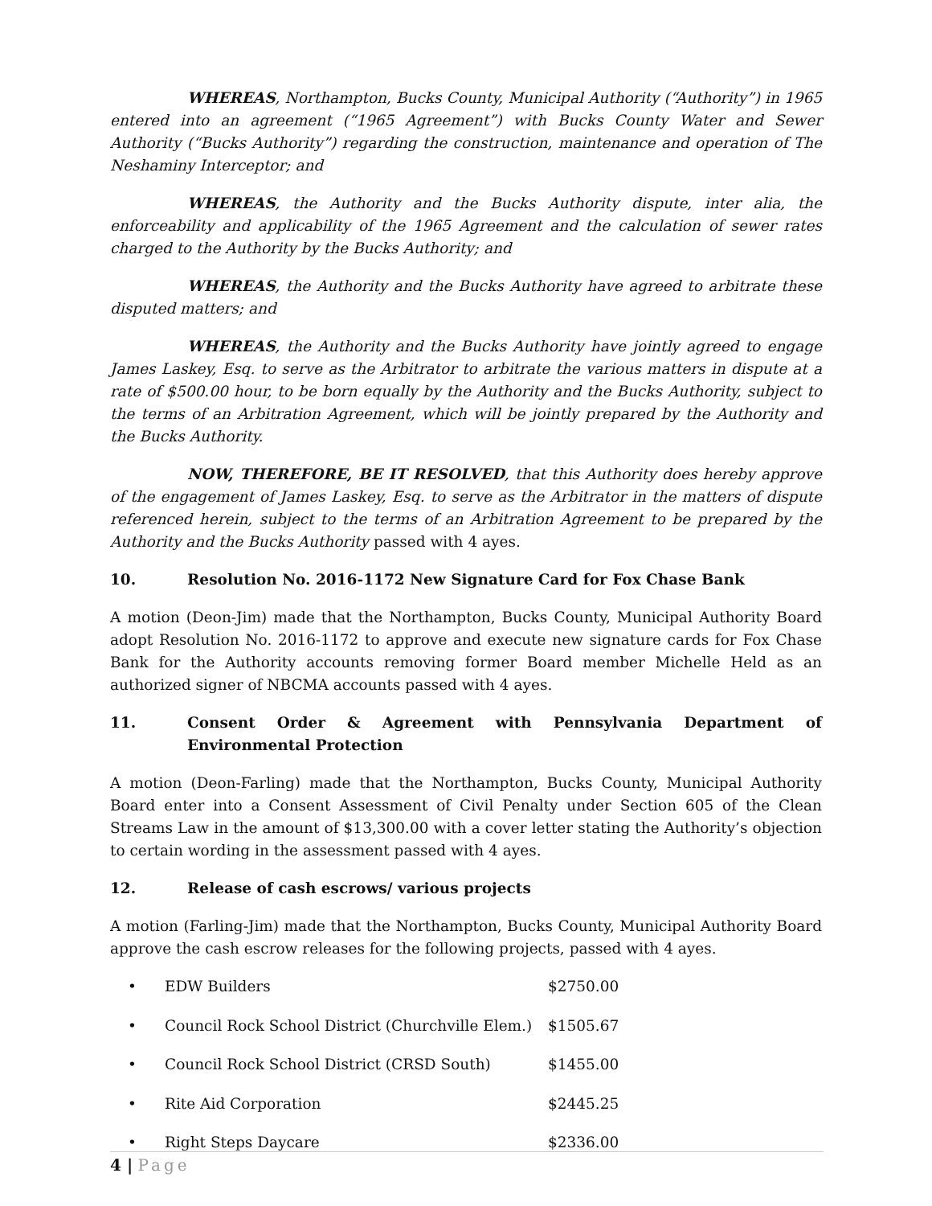WHEREAS, Northampton, Bucks County, Municipal Authority (“Authority”) in 1965 entered into an agreement (“1965 Agreement”) with Bucks County Water and Sewer Authority (“Bucks Authority”) regarding the construction, maintenance and operation of The Neshaminy Interceptor; and
WHEREAS, the Authority and the Bucks Authority dispute, inter alia, the enforceability and applicability of the 1965 Agreement and the calculation of sewer rates charged to the Authority by the Bucks Authority; and
WHEREAS, the Authority and the Bucks Authority have agreed to arbitrate these disputed matters; and
WHEREAS, the Authority and the Bucks Authority have jointly agreed to engage James Laskey, Esq. to serve as the Arbitrator to arbitrate the various matters in dispute at a rate of $500.00 hour, to be born equally by the Authority and the Bucks Authority, subject to the terms of an Arbitration Agreement, which will be jointly prepared by the Authority and the Bucks Authority.
NOW, THEREFORE, BE IT RESOLVED, that this Authority does hereby approve of the engagement of James Laskey, Esq. to serve as the Arbitrator in the matters of dispute referenced herein, subject to the terms of an Arbitration Agreement to be prepared by the Authority and the Bucks Authority passed with 4 ayes.
10. Resolution No. 2016-1172 New Signature Card for Fox Chase Bank
A motion (Deon-Jim) made that the Northampton, Bucks County, Municipal Authority Board adopt Resolution No. 2016-1172 to approve and execute new signature cards for Fox Chase Bank for the Authority accounts removing former Board member Michelle Held as an authorized signer of NBCMA accounts passed with 4 ayes.
11. Consent Order & Agreement with Pennsylvania Department of Environmental Protection
A motion (Deon-Farling) made that the Northampton, Bucks County, Municipal Authority Board enter into a Consent Assessment of Civil Penalty under Section 605 of the Clean Streams Law in the amount of $13,300.00 with a cover letter stating the Authority’s objection to certain wording in the assessment passed with 4 ayes.
12. Release of cash escrows/ various projects
A motion (Farling-Jim) made that the Northampton, Bucks County, Municipal Authority Board approve the cash escrow releases for the following projects, passed with 4 ayes.
• EDW Builders $2750.00
• Council Rock School District (Churchville Elem.) $1505.67
• Council Rock School District (CRSD South) $1455.00
• Rite Aid Corporation $2445.25
• Right Steps Daycare $2336.00
4 | Page